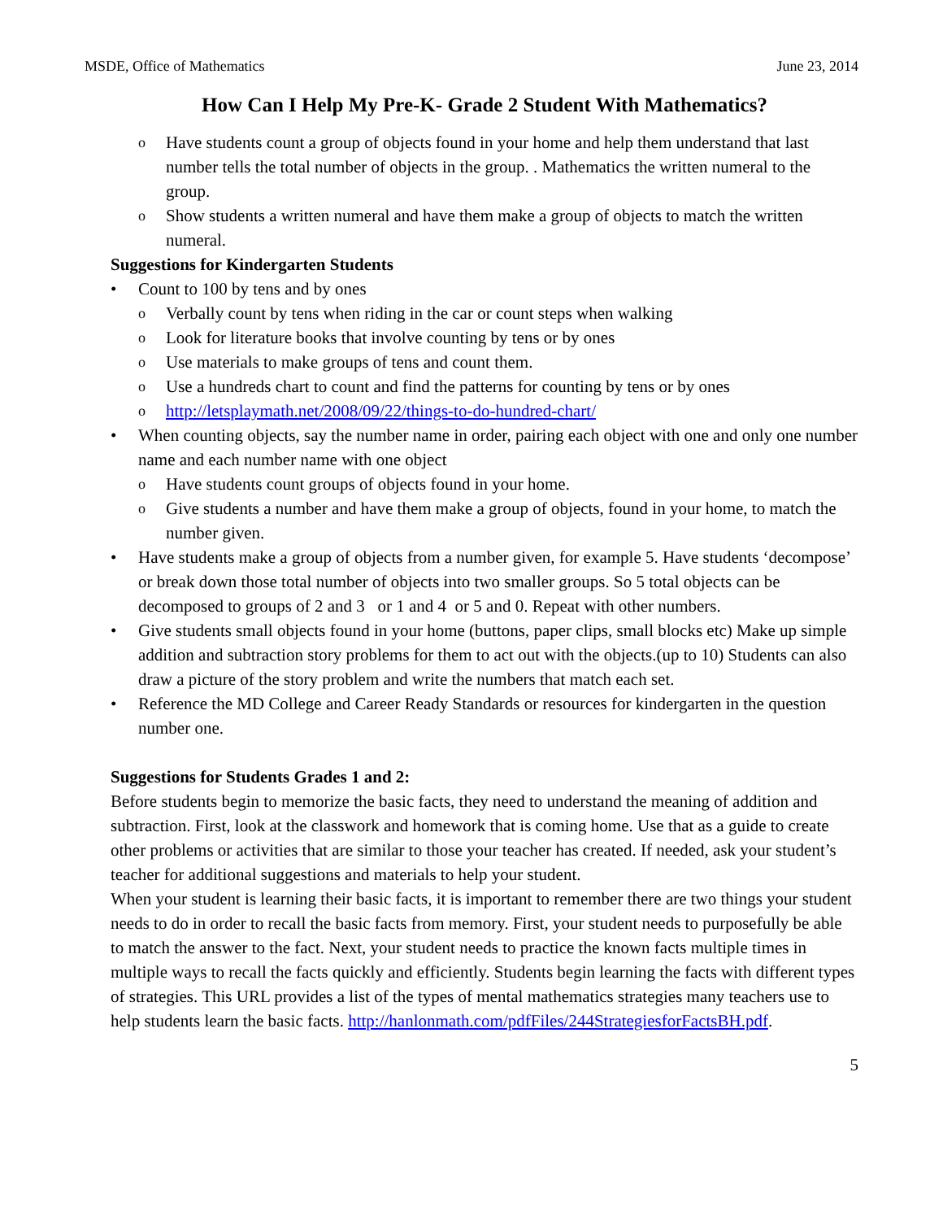MSDE, Office of Mathematics June 23, 2014
How Can I Help My Pre-K- Grade 2 Student With Mathematics?
o Have students count a group of objects found in your home and help them understand that last number tells the total number of objects in the group. . Mathematics the written numeral to the group.
o Show students a written numeral and have them make a group of objects to match the written numeral.
Suggestions for Kindergarten Students
• Count to 100 by tens and by ones
o Verbally count by tens when riding in the car or count steps when walking
o Look for literature books that involve counting by tens or by ones
o Use materials to make groups of tens and count them.
o Use a hundreds chart to count and find the patterns for counting by tens or by ones
o http://letsplaymath.net/2008/09/22/things-to-do-hundred-chart/
• When counting objects, say the number name in order, pairing each object with one and only one number name and each number name with one object
o Have students count groups of objects found in your home.
o Give students a number and have them make a group of objects, found in your home, to match the number given.
• Have students make a group of objects from a number given, for example 5. Have students ‘decompose’ or break down those total number of objects into two smaller groups. So 5 total objects can be decomposed to groups of 2 and 3 or 1 and 4 or 5 and 0. Repeat with other numbers.
• Give students small objects found in your home (buttons, paper clips, small blocks etc) Make up simple addition and subtraction story problems for them to act out with the objects.(up to 10) Students can also draw a picture of the story problem and write the numbers that match each set.
• Reference the MD College and Career Ready Standards or resources for kindergarten in the question number one.
Suggestions for Students Grades 1 and 2:
Before students begin to memorize the basic facts, they need to understand the meaning of addition and subtraction. First, look at the classwork and homework that is coming home. Use that as a guide to create other problems or activities that are similar to those your teacher has created. If needed, ask your student’s teacher for additional suggestions and materials to help your student.
When your student is learning their basic facts, it is important to remember there are two things your student needs to do in order to recall the basic facts from memory. First, your student needs to purposefully be able to match the answer to the fact. Next, your student needs to practice the known facts multiple times in multiple ways to recall the facts quickly and efficiently. Students begin learning the facts with different types of strategies. This URL provides a list of the types of mental mathematics strategies many teachers use to help students learn the basic facts. http://hanlonmath.com/pdfFiles/244StrategiesforFactsBH.pdf.
5